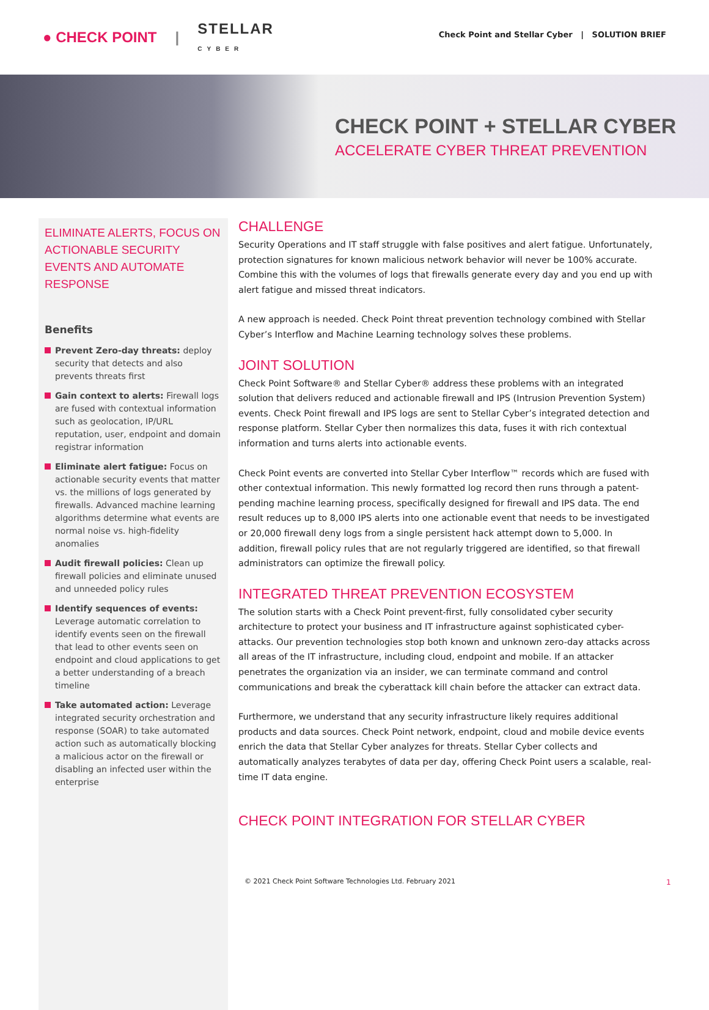● CHECK POINT | STELLAR
CYBER
Check Point and Stellar Cyber | SOLUTION BRIEF
CHECK POINT + STELLAR CYBER
ACCELERATE CYBER THREAT PREVENTION
ELIMINATE ALERTS, FOCUS ON ACTIONABLE SECURITY EVENTS AND AUTOMATE RESPONSE
Benefits
Prevent Zero-day threats: deploy security that detects and also prevents threats first
Gain context to alerts: Firewall logs are fused with contextual information such as geolocation, IP/URL reputation, user, endpoint and domain registrar information
Eliminate alert fatigue: Focus on actionable security events that matter vs. the millions of logs generated by firewalls. Advanced machine learning algorithms determine what events are normal noise vs. high-fidelity anomalies
Audit firewall policies: Clean up firewall policies and eliminate unused and unneeded policy rules
Identify sequences of events: Leverage automatic correlation to identify events seen on the firewall that lead to other events seen on endpoint and cloud applications to get a better understanding of a breach timeline
Take automated action: Leverage integrated security orchestration and response (SOAR) to take automated action such as automatically blocking a malicious actor on the firewall or disabling an infected user within the enterprise
CHALLENGE
Security Operations and IT staff struggle with false positives and alert fatigue. Unfortunately, protection signatures for known malicious network behavior will never be 100% accurate. Combine this with the volumes of logs that firewalls generate every day and you end up with alert fatigue and missed threat indicators.
A new approach is needed. Check Point threat prevention technology combined with Stellar Cyber’s Interflow and Machine Learning technology solves these problems.
JOINT SOLUTION
Check Point Software® and Stellar Cyber® address these problems with an integrated solution that delivers reduced and actionable firewall and IPS (Intrusion Prevention System) events. Check Point firewall and IPS logs are sent to Stellar Cyber’s integrated detection and response platform. Stellar Cyber then normalizes this data, fuses it with rich contextual information and turns alerts into actionable events.
Check Point events are converted into Stellar Cyber Interflow™ records which are fused with other contextual information. This newly formatted log record then runs through a patent-pending machine learning process, specifically designed for firewall and IPS data. The end result reduces up to 8,000 IPS alerts into one actionable event that needs to be investigated or 20,000 firewall deny logs from a single persistent hack attempt down to 5,000. In addition, firewall policy rules that are not regularly triggered are identified, so that firewall administrators can optimize the firewall policy.
INTEGRATED THREAT PREVENTION ECOSYSTEM
The solution starts with a Check Point prevent-first, fully consolidated cyber security architecture to protect your business and IT infrastructure against sophisticated cyber-attacks. Our prevention technologies stop both known and unknown zero-day attacks across all areas of the IT infrastructure, including cloud, endpoint and mobile. If an attacker penetrates the organization via an insider, we can terminate command and control communications and break the cyberattack kill chain before the attacker can extract data.
Furthermore, we understand that any security infrastructure likely requires additional products and data sources. Check Point network, endpoint, cloud and mobile device events enrich the data that Stellar Cyber analyzes for threats. Stellar Cyber collects and automatically analyzes terabytes of data per day, offering Check Point users a scalable, real-time IT data engine.
CHECK POINT INTEGRATION FOR STELLAR CYBER
© 2021 Check Point Software Technologies Ltd. February 2021
1